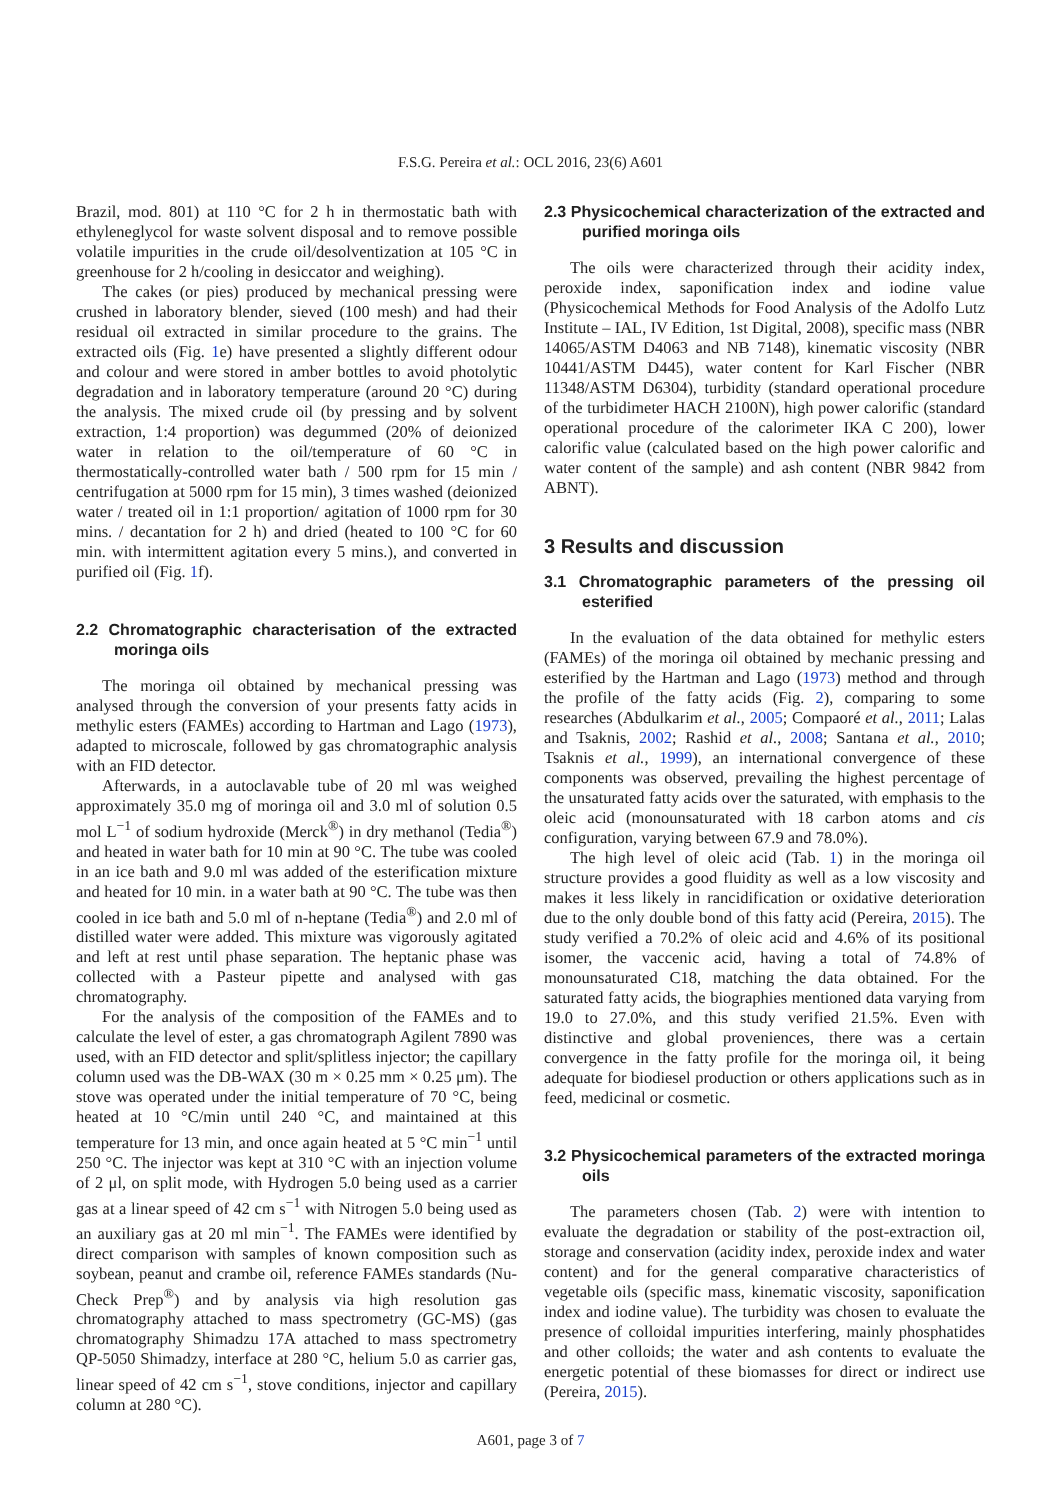F.S.G. Pereira et al.: OCL 2016, 23(6) A601
Brazil, mod. 801) at 110 °C for 2 h in thermostatic bath with ethyleneglycol for waste solvent disposal and to remove possible volatile impurities in the crude oil/desolventization at 105 °C in greenhouse for 2 h/cooling in desiccator and weighing).
The cakes (or pies) produced by mechanical pressing were crushed in laboratory blender, sieved (100 mesh) and had their residual oil extracted in similar procedure to the grains. The extracted oils (Fig. 1e) have presented a slightly different odour and colour and were stored in amber bottles to avoid photolytic degradation and in laboratory temperature (around 20 °C) during the analysis. The mixed crude oil (by pressing and by solvent extraction, 1:4 proportion) was degummed (20% of deionized water in relation to the oil/temperature of 60 °C in thermostatically-controlled water bath / 500 rpm for 15 min / centrifugation at 5000 rpm for 15 min), 3 times washed (deionized water / treated oil in 1:1 proportion/ agitation of 1000 rpm for 30 mins. / decantation for 2 h) and dried (heated to 100 °C for 60 min. with intermittent agitation every 5 mins.), and converted in purified oil (Fig. 1f).
2.2 Chromatographic characterisation of the extracted moringa oils
The moringa oil obtained by mechanical pressing was analysed through the conversion of your presents fatty acids in methylic esters (FAMEs) according to Hartman and Lago (1973), adapted to microscale, followed by gas chromatographic analysis with an FID detector.
Afterwards, in a autoclavable tube of 20 ml was weighed approximately 35.0 mg of moringa oil and 3.0 ml of solution 0.5 mol L<sup>−1</sup> of sodium hydroxide (Merck<sup>®</sup>) in dry methanol (Tedia<sup>®</sup>) and heated in water bath for 10 min at 90 °C. The tube was cooled in an ice bath and 9.0 ml was added of the esterification mixture and heated for 10 min. in a water bath at 90 °C. The tube was then cooled in ice bath and 5.0 ml of n-heptane (Tedia<sup>®</sup>) and 2.0 ml of distilled water were added. This mixture was vigorously agitated and left at rest until phase separation. The heptanic phase was collected with a Pasteur pipette and analysed with gas chromatography.
For the analysis of the composition of the FAMEs and to calculate the level of ester, a gas chromatograph Agilent 7890 was used, with an FID detector and split/splitless injector; the capillary column used was the DB-WAX (30 m × 0.25 mm × 0.25 μm). The stove was operated under the initial temperature of 70 °C, being heated at 10 °C/min until 240 °C, and maintained at this temperature for 13 min, and once again heated at 5 °C min<sup>−1</sup> until 250 °C. The injector was kept at 310 °C with an injection volume of 2 μl, on split mode, with Hydrogen 5.0 being used as a carrier gas at a linear speed of 42 cm s<sup>−1</sup> with Nitrogen 5.0 being used as an auxiliary gas at 20 ml min<sup>−1</sup>. The FAMEs were identified by direct comparison with samples of known composition such as soybean, peanut and crambe oil, reference FAMEs standards (Nu-Check Prep<sup>®</sup>) and by analysis via high resolution gas chromatography attached to mass spectrometry (GC-MS) (gas chromatography Shimadzu 17A attached to mass spectrometry QP-5050 Shimadzy, interface at 280 °C, helium 5.0 as carrier gas, linear speed of 42 cm s<sup>−1</sup>, stove conditions, injector and capillary column at 280 °C).
2.3 Physicochemical characterization of the extracted and purified moringa oils
The oils were characterized through their acidity index, peroxide index, saponification index and iodine value (Physicochemical Methods for Food Analysis of the Adolfo Lutz Institute – IAL, IV Edition, 1st Digital, 2008), specific mass (NBR 14065/ASTM D4063 and NB 7148), kinematic viscosity (NBR 10441/ASTM D445), water content for Karl Fischer (NBR 11348/ASTM D6304), turbidity (standard operational procedure of the turbidimeter HACH 2100N), high power calorific (standard operational procedure of the calorimeter IKA C 200), lower calorific value (calculated based on the high power calorific and water content of the sample) and ash content (NBR 9842 from ABNT).
3 Results and discussion
3.1 Chromatographic parameters of the pressing oil esterified
In the evaluation of the data obtained for methylic esters (FAMEs) of the moringa oil obtained by mechanic pressing and esterified by the Hartman and Lago (1973) method and through the profile of the fatty acids (Fig. 2), comparing to some researches (Abdulkarim et al., 2005; Compaoré et al., 2011; Lalas and Tsaknis, 2002; Rashid et al., 2008; Santana et al., 2010; Tsaknis et al., 1999), an international convergence of these components was observed, prevailing the highest percentage of the unsaturated fatty acids over the saturated, with emphasis to the oleic acid (monounsaturated with 18 carbon atoms and cis configuration, varying between 67.9 and 78.0%).
The high level of oleic acid (Tab. 1) in the moringa oil structure provides a good fluidity as well as a low viscosity and makes it less likely in rancidification or oxidative deterioration due to the only double bond of this fatty acid (Pereira, 2015). The study verified a 70.2% of oleic acid and 4.6% of its positional isomer, the vaccenic acid, having a total of 74.8% of monounsaturated C18, matching the data obtained. For the saturated fatty acids, the biographies mentioned data varying from 19.0 to 27.0%, and this study verified 21.5%. Even with distinctive and global proveniences, there was a certain convergence in the fatty profile for the moringa oil, it being adequate for biodiesel production or others applications such as in feed, medicinal or cosmetic.
3.2 Physicochemical parameters of the extracted moringa oils
The parameters chosen (Tab. 2) were with intention to evaluate the degradation or stability of the post-extraction oil, storage and conservation (acidity index, peroxide index and water content) and for the general comparative characteristics of vegetable oils (specific mass, kinematic viscosity, saponification index and iodine value). The turbidity was chosen to evaluate the presence of colloidal impurities interfering, mainly phosphatides and other colloids; the water and ash contents to evaluate the energetic potential of these biomasses for direct or indirect use (Pereira, 2015).
A601, page 3 of 7